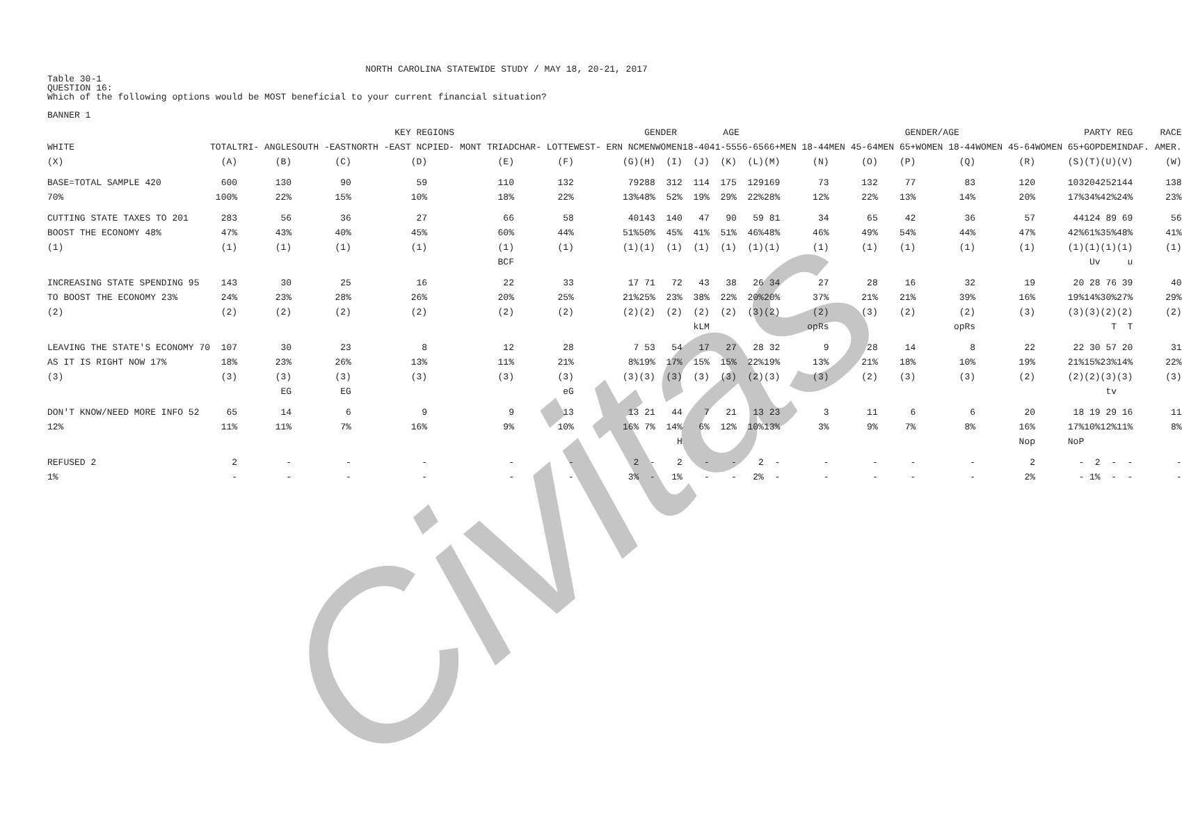Civitas
NORTH CAROLINA STATEWIDE STUDY / MAY 18, 20-21, 2017
Table 30-1
QUESTION 16:
Which of the following options would be MOST beneficial to your current financial situation?
BANNER 1
| | KEY REGIONS | | | | | | | GENDER | | AGE | | | | GENDER/AGE | | | | | | PARTY REG | | | RACE |
| --- | --- | --- | --- | --- | --- | --- | --- | --- | --- | --- | --- | --- | --- | --- | --- | --- | --- | --- | --- | --- | --- | --- | --- |
| WHITE | TOTAL | TRI- ANGLE | SOUTH -EAST | NORTH -EAST NC | PIED- MONT TRIAD | CHAR- LOTTE | WEST- ERN NC | MEN | WOMEN | 18-40 | 41-55 | 56-65 | 66+ | MEN 18-44 | MEN 45-64 | MEN 65+ | WOMEN 18-44 | WOMEN 45-64 | WOMEN 65+ | GOP | DEM | IND | AF. AMER. |
| (X) | (A) | (B) | (C) | (D) | (E) | (F) | (G) | (H) | (I) | (J) | (K) | (L) | (M) | (N) | (O) | (P) | (Q) | (R) | (S) | (T) | (U) | (V) | (W) |
| BASE=TOTAL SAMPLE 420 | 600 | 130 | 90 | 59 | 110 | 132 | 79 | 288 | 312 | 114 | 175 | 129 | 169 | 73 | 132 | 77 | 83 | 120 | 103 | 204 | 252 | 144 | 138 |
| 70% | 100% | 22% | 15% | 10% | 18% | 22% | 13% | 48% | 52% | 19% | 29% | 22% | 28% | 12% | 22% | 13% | 14% | 20% | 17% | 34% | 42% | 24% | 23% |
| CUTTING STATE TAXES TO 201 | 283 | 56 | 36 | 27 | 66 | 58 | 40 | 143 | 140 | 47 | 90 | 59 | 81 | 34 | 65 | 42 | 36 | 57 | 44 | 124 | 89 | 69 | 56 |
| BOOST THE ECONOMY 48% | 47% | 43% | 40% | 45% | 60% | 44% | 51% | 50% | 45% | 41% | 51% | 46% | 48% | 46% | 49% | 54% | 44% | 47% | 42% | 61% | 35% | 48% | 41% |
| (1) | (1) | (1) | (1) | (1) | (1) | (1) | (1) | (1) | (1) | (1) | (1) | (1) | (1) | (1) | (1) | (1) | (1) | (1) | (1) | (1) | (1) | (1) | (1) |
| | | | | | BCF | | | | | | | | | | | | | | | Uv | | u | |
| INCREASING STATE SPENDING 95 | 143 | 30 | 25 | 16 | 22 | 33 | 17 | 71 | 72 | 43 | 38 | 26 | 34 | 27 | 28 | 16 | 32 | 19 | 20 | 28 | 76 | 39 | 40 |
| TO BOOST THE ECONOMY 23% | 24% | 23% | 28% | 26% | 20% | 25% | 21% | 25% | 23% | 38% | 22% | 20% | 20% | 37% | 21% | 21% | 39% | 16% | 19% | 14% | 30% | 27% | 29% |
| (2) | (2) | (2) | (2) | (2) | (2) | (2) | (2) | (2) | (2) | (2) | (2) | (3) | (2) | (2) | (3) | (2) | (2) | (3) | (3) | (3) | (2) | (2) | (2) |
| | | | | | | | | | | kLM | | | | opRs | | | opRs | | | | T | T | |
| LEAVING THE STATE'S ECONOMY 70 | 107 | 30 | 23 | 8 | 12 | 28 | 7 | 53 | 54 | 17 | 27 | 28 | 32 | 9 | 28 | 14 | 8 | 22 | 22 | 30 | 57 | 20 | 31 |
| AS IT IS RIGHT NOW 17% | 18% | 23% | 26% | 13% | 11% | 21% | 8% | 19% | 17% | 15% | 15% | 22% | 19% | 13% | 21% | 18% | 10% | 19% | 21% | 15% | 23% | 14% | 22% |
| (3) | (3) | (3) | (3) | (3) | (3) | (3) | (3) | (3) | (3) | (3) | (3) | (2) | (3) | (3) | (2) | (3) | (3) | (2) | (2) | (2) | (3) | (3) | (3) |
| | | EG | EG | | | eG | | | | | | | | | | | | | | | tv | | |
| DON'T KNOW/NEED MORE INFO 52 | 65 | 14 | 6 | 9 | 9 | 13 | 13 | 21 | 44 | 7 | 21 | 13 | 23 | 3 | 11 | 6 | 6 | 20 | 18 | 19 | 29 | 16 | 11 |
| 12% | 11% | 11% | 7% | 16% | 9% | 10% | 16% | 7% | 14% | 6% | 12% | 10% | 13% | 3% | 9% | 7% | 8% | 16% | 17% | 10% | 12% | 11% | 8% |
| | | | | | | | | | H | | | | | | | | | Nop | NoP | | | | |
| REFUSED 2 | 2 | - | - | - | - | - | 2 | - | 2 | - | - | 2 | - | - | - | - | - | 2 | - | 2 | - | - | - |
| 1% | - | - | - | - | - | - | 3% | - | 1% | - | - | 2% | - | - | - | - | - | 2% | - | 1% | - | - | - |